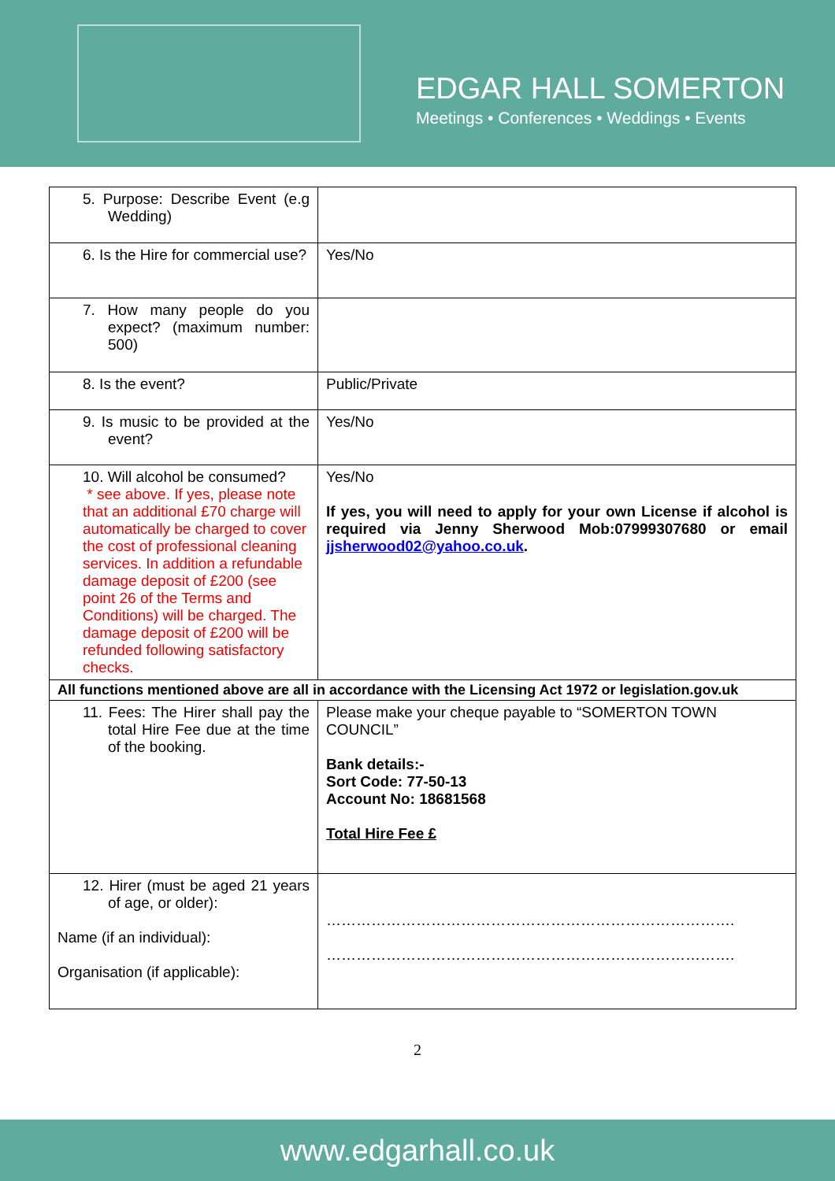EDGAR HALL SOMERTON
Meetings • Conferences • Weddings • Events
| 5. Purpose: Describe Event (e.g Wedding) | |
| 6. Is the Hire for commercial use? | Yes/No |
| 7. How many people do you expect? (maximum number: 500) | |
| 8. Is the event? | Public/Private |
| 9. Is music to be provided at the event? | Yes/No |
| 10. Will alcohol be consumed? * see above. If yes, please note that an additional £70 charge will automatically be charged to cover the cost of professional cleaning services. In addition a refundable damage deposit of £200 (see point 26 of the Terms and Conditions) will be charged. The damage deposit of £200 will be refunded following satisfactory checks. | Yes/No If yes, you will need to apply for your own License if alcohol is required via Jenny Sherwood Mob:07999307680 or email jjsherwood02@yahoo.co.uk . |
| All functions mentioned above are all in accordance with the Licensing Act 1972 or legislation.gov.uk | |
| 11. Fees: The Hirer shall pay the total Hire Fee due at the time of the booking. | Please make your cheque payable to “SOMERTON TOWN COUNCIL” Bank details:- Sort Code: 77-50-13 Account No: 18681568 Total Hire Fee £ |
| 12. Hirer (must be aged 21 years of age, or older): Name (if an individual): Organisation (if applicable): | ………………………………………………………………………. ………………………………………………………………………. |
2
www.edgarhall.co.uk